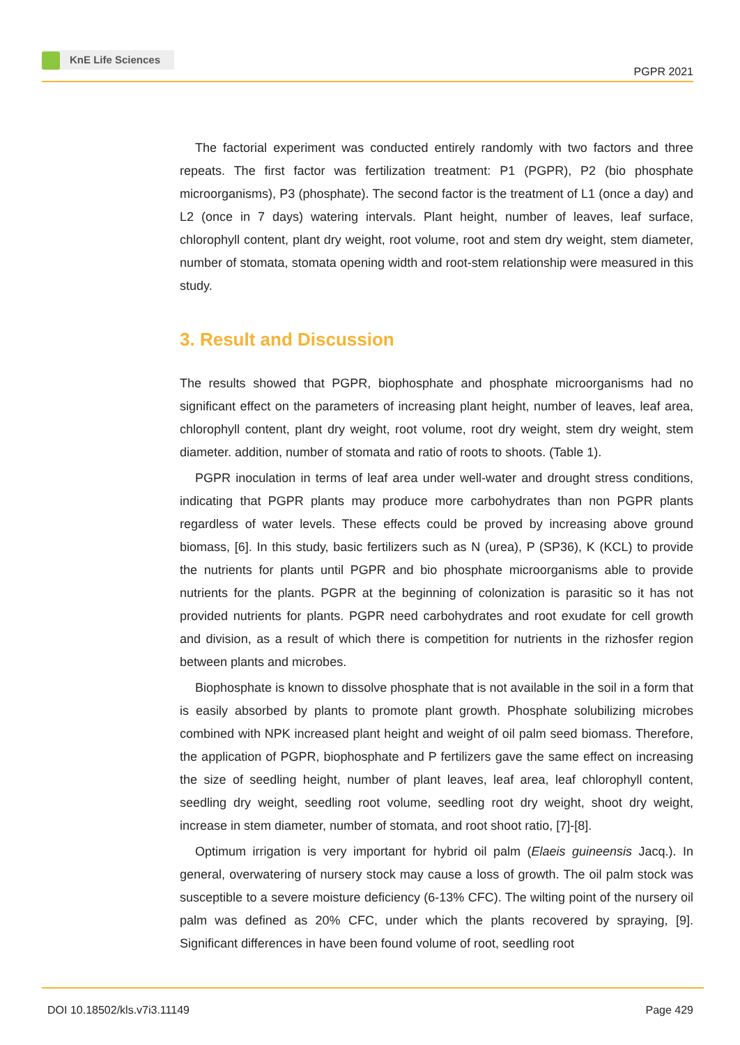KnE Life Sciences
PGPR 2021
The factorial experiment was conducted entirely randomly with two factors and three repeats. The first factor was fertilization treatment: P1 (PGPR), P2 (bio phosphate microorganisms), P3 (phosphate). The second factor is the treatment of L1 (once a day) and L2 (once in 7 days) watering intervals. Plant height, number of leaves, leaf surface, chlorophyll content, plant dry weight, root volume, root and stem dry weight, stem diameter, number of stomata, stomata opening width and root-stem relationship were measured in this study.
3. Result and Discussion
The results showed that PGPR, biophosphate and phosphate microorganisms had no significant effect on the parameters of increasing plant height, number of leaves, leaf area, chlorophyll content, plant dry weight, root volume, root dry weight, stem dry weight, stem diameter. addition, number of stomata and ratio of roots to shoots. (Table 1).
PGPR inoculation in terms of leaf area under well-water and drought stress conditions, indicating that PGPR plants may produce more carbohydrates than non PGPR plants regardless of water levels. These effects could be proved by increasing above ground biomass, [6]. In this study, basic fertilizers such as N (urea), P (SP36), K (KCL) to provide the nutrients for plants until PGPR and bio phosphate microorganisms able to provide nutrients for the plants. PGPR at the beginning of colonization is parasitic so it has not provided nutrients for plants. PGPR need carbohydrates and root exudate for cell growth and division, as a result of which there is competition for nutrients in the rizhosfer region between plants and microbes.
Biophosphate is known to dissolve phosphate that is not available in the soil in a form that is easily absorbed by plants to promote plant growth. Phosphate solubilizing microbes combined with NPK increased plant height and weight of oil palm seed biomass. Therefore, the application of PGPR, biophosphate and P fertilizers gave the same effect on increasing the size of seedling height, number of plant leaves, leaf area, leaf chlorophyll content, seedling dry weight, seedling root volume, seedling root dry weight, shoot dry weight, increase in stem diameter, number of stomata, and root shoot ratio, [7]-[8].
Optimum irrigation is very important for hybrid oil palm (Elaeis guineensis Jacq.). In general, overwatering of nursery stock may cause a loss of growth. The oil palm stock was susceptible to a severe moisture deficiency (6-13% CFC). The wilting point of the nursery oil palm was defined as 20% CFC, under which the plants recovered by spraying, [9]. Significant differences in have been found volume of root, seedling root
DOI 10.18502/kls.v7i3.11149 Page 429